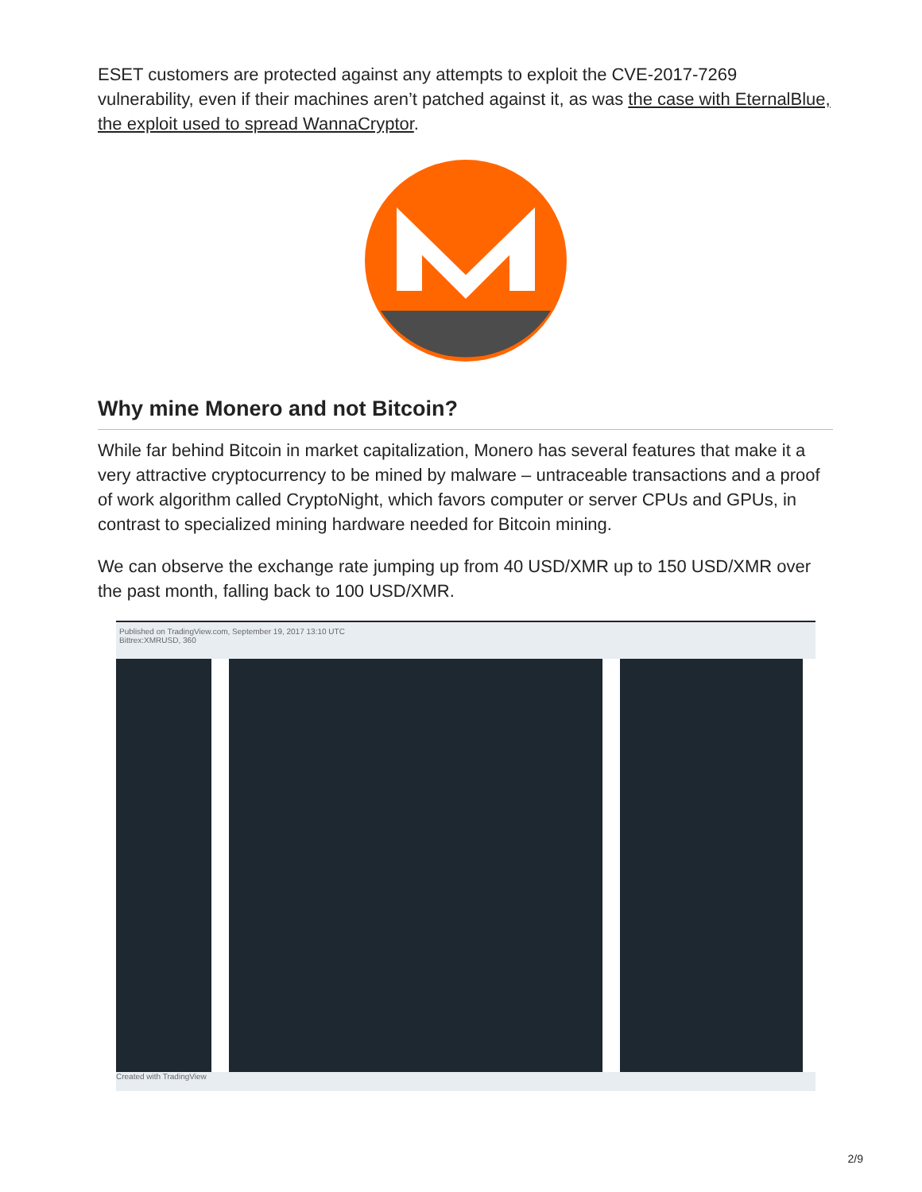ESET customers are protected against any attempts to exploit the CVE-2017-7269 vulnerability, even if their machines aren’t patched against it, as was the case with EternalBlue, the exploit used to spread WannaCryptor.
Why mine Monero and not Bitcoin?
While far behind Bitcoin in market capitalization, Monero has several features that make it a very attractive cryptocurrency to be mined by malware – untraceable transactions and a proof of work algorithm called CryptoNight, which favors computer or server CPUs and GPUs, in contrast to specialized mining hardware needed for Bitcoin mining.
We can observe the exchange rate jumping up from 40 USD/XMR up to 150 USD/XMR over the past month, falling back to 100 USD/XMR.
Published on TradingView.com, September 19, 2017 13:10 UTC
Bittrex:XMRUSD, 360
Created with TradingView
2/9